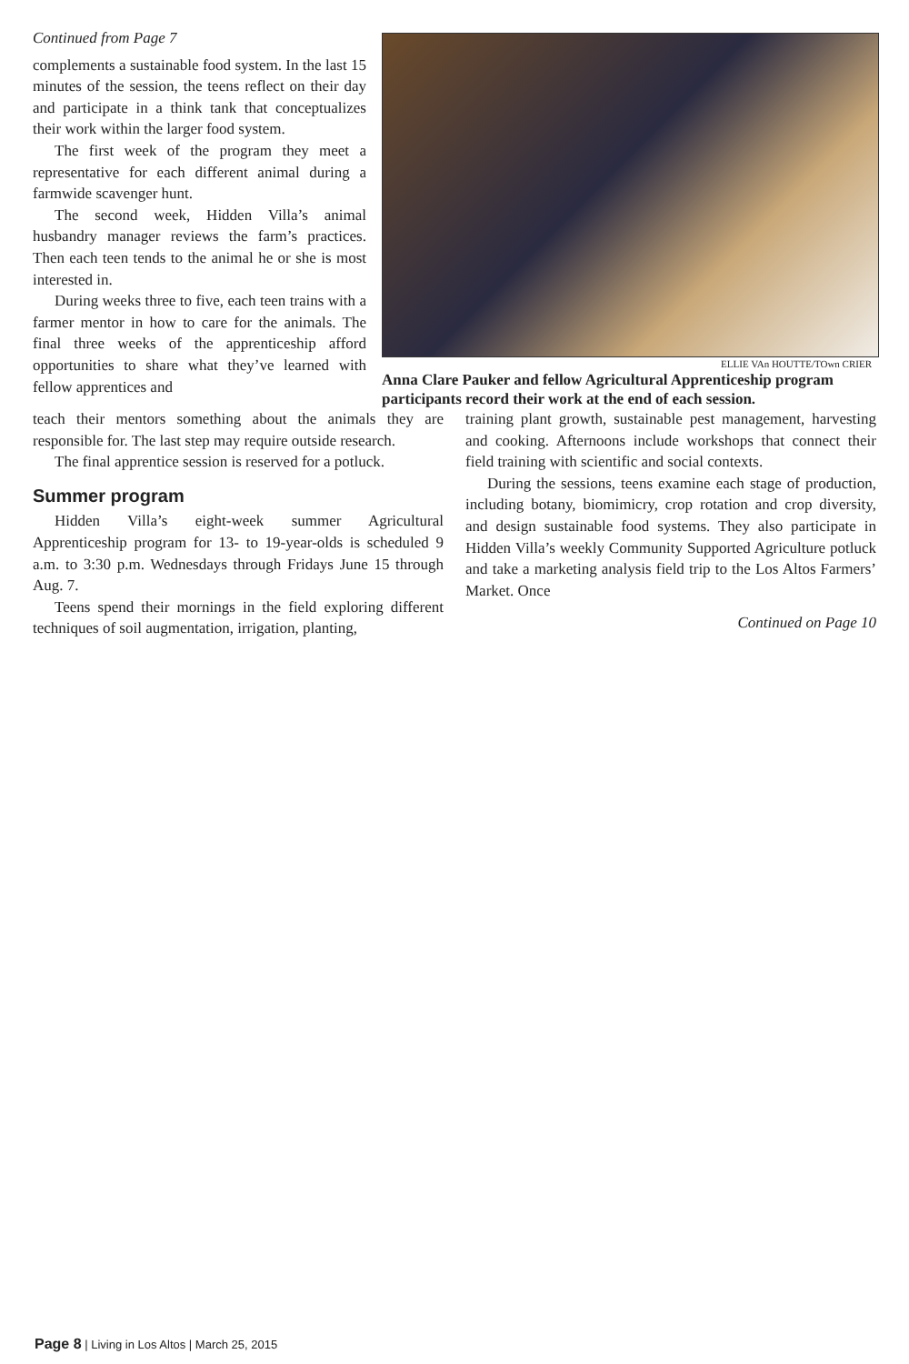Continued from Page 7
complements a sustainable food system. In the last 15 minutes of the session, the teens reflect on their day and participate in a think tank that conceptualizes their work within the larger food system.
The first week of the program they meet a representative for each different animal during a farmwide scavenger hunt.
The second week, Hidden Villa’s animal husbandry manager reviews the farm’s practices. Then each teen tends to the animal he or she is most interested in.
During weeks three to five, each teen trains with a farmer mentor in how to care for the animals. The final three weeks of the apprenticeship afford opportunities to share what they’ve learned with fellow apprentices and
ELLIE VAn HOUTTE/TOwn CRIER
Anna Clare Pauker and fellow Agricultural Apprenticeship program participants record their work at the end of each session.
teach their mentors something about the animals they are responsible for. The last step may require outside research.
The final apprentice session is reserved for a potluck.
Summer program
Hidden Villa’s eight-week summer Agricultural Apprenticeship program for 13- to 19-year-olds is scheduled 9 a.m. to 3:30 p.m. Wednesdays through Fridays June 15 through Aug. 7.
Teens spend their mornings in the field exploring different techniques of soil augmentation, irrigation, planting,
training plant growth, sustainable pest management, harvesting and cooking. Afternoons include workshops that connect their field training with scientific and social contexts.
During the sessions, teens examine each stage of production, including botany, biomimicry, crop rotation and crop diversity, and design sustainable food systems. They also participate in Hidden Villa’s weekly Community Supported Agriculture potluck and take a marketing analysis field trip to the Los Altos Farmers’ Market. Once
Continued on Page 10
Page 8 | Living in Los Altos | March 25, 2015